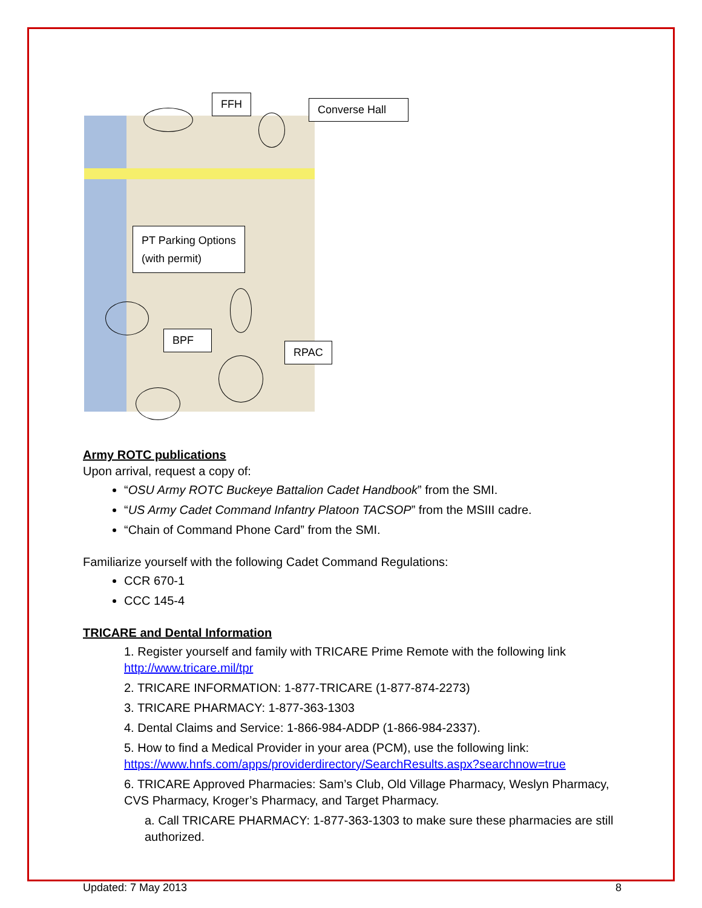FFH
Converse Hall
PT Parking Options
(with permit)
BPF
RPAC
Army ROTC publications
Upon arrival, request a copy of:
“OSU Army ROTC Buckeye Battalion Cadet Handbook” from the SMI.
“US Army Cadet Command Infantry Platoon TACSOP” from the MSIII cadre.
“Chain of Command Phone Card” from the SMI.
Familiarize yourself with the following Cadet Command Regulations:
CCR 670-1
CCC 145-4
TRICARE and Dental Information
1. Register yourself and family with TRICARE Prime Remote with the following link
http://www.tricare.mil/tpr
2. TRICARE INFORMATION: 1-877-TRICARE (1-877-874-2273)
3. TRICARE PHARMACY: 1-877-363-1303
4. Dental Claims and Service: 1-866-984-ADDP (1-866-984-2337).
5. How to find a Medical Provider in your area (PCM), use the following link:
https://www.hnfs.com/apps/providerdirectory/SearchResults.aspx?searchnow=true
6. TRICARE Approved Pharmacies: Sam’s Club, Old Village Pharmacy, Weslyn Pharmacy, CVS Pharmacy, Kroger’s Pharmacy, and Target Pharmacy.
a. Call TRICARE PHARMACY: 1-877-363-1303 to make sure these pharmacies are still authorized.
Updated: 7 May 2013 8